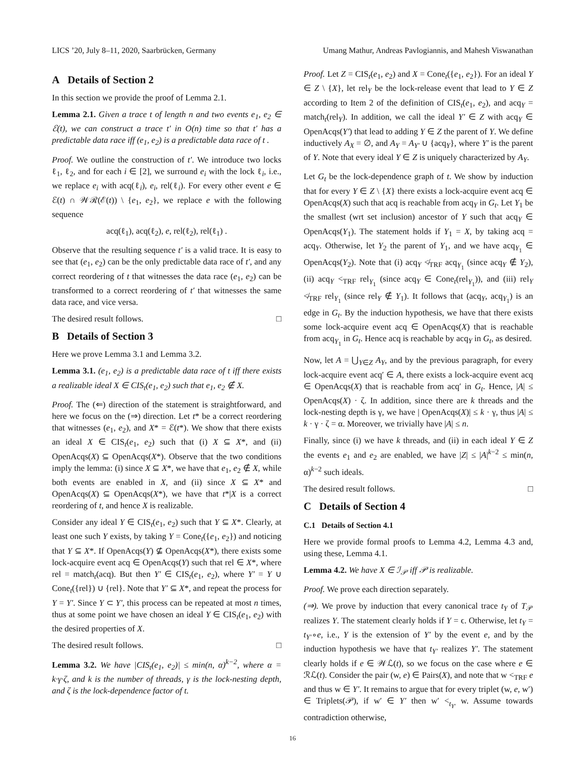LICS ’20, July 8–11, 2020, Saarbrücken, Germany Umang Mathur, Andreas Pavlogiannis, and Mahesh Viswanathan
A Details of Section 2
In this section we provide the proof of Lemma 2.1.
Lemma 2.1. Given a trace t of length n and two events e<sub>1</sub>, e<sub>2</sub> ∈ ℰ(t), we can construct a trace t′ in O(n) time so that t′ has a predictable data race iff (e<sub>1</sub>, e<sub>2</sub>) is a predictable data race of t .
Proof. We outline the construction of t′. We introduce two locks ℓ<sub>1</sub>, ℓ<sub>2</sub>, and for each i ∈ [2], we surround e<sub>i</sub> with the lock ℓ<sub>i</sub>, i.e., we replace e<sub>i</sub> with acq(ℓ<sub>i</sub>), e<sub>i</sub>, rel(ℓ<sub>i</sub>). For every other event e ∈ ℰ(t) ∩ 𝒲ℛ(ℰ(t)) \ {e<sub>1</sub>, e<sub>2</sub>}, we replace e with the following sequence
acq(ℓ<sub>1</sub>), acq(ℓ<sub>2</sub>), e, rel(ℓ<sub>2</sub>), rel(ℓ<sub>1</sub>) .
Observe that the resulting sequence t′ is a valid trace. It is easy to see that (e<sub>1</sub>, e<sub>2</sub>) can be the only predictable data race of t′, and any correct reordering of t that witnesses the data race (e<sub>1</sub>, e<sub>2</sub>) can be transformed to a correct reordering of t′ that witnesses the same data race, and vice versa.
The desired result follows. □
B Details of Section 3
Here we prove Lemma 3.1 and Lemma 3.2.
Lemma 3.1. (e<sub>1</sub>, e<sub>2</sub>) is a predictable data race of t iff there exists a realizable ideal X ∈ CIS<sub>t</sub>(e<sub>1</sub>, e<sub>2</sub>) such that e<sub>1</sub>, e<sub>2</sub> ∉ X.
Proof. The (⇐) direction of the statement is straightforward, and here we focus on the (⇒) direction. Let t* be a correct reordering that witnesses (e<sub>1</sub>, e<sub>2</sub>), and X* = ℰ(t*). We show that there exists an ideal X ∈ CIS<sub>t</sub>(e<sub>1</sub>, e<sub>2</sub>) such that (i) X ⊆ X*, and (ii) OpenAcqs(X) ⊆ OpenAcqs(X*). Observe that the two conditions imply the lemma: (i) since X ⊆ X*, we have that e<sub>1</sub>, e<sub>2</sub> ∉ X, while both events are enabled in X, and (ii) since X ⊆ X* and OpenAcqs(X) ⊆ OpenAcqs(X*), we have that t*|X is a correct reordering of t, and hence X is realizable.
Consider any ideal Y ∈ CIS<sub>t</sub>(e<sub>1</sub>, e<sub>2</sub>) such that Y ⊆ X*. Clearly, at least one such Y exists, by taking Y = Cone<sub>t</sub>({e<sub>1</sub>, e<sub>2</sub>}) and noticing that Y ⊆ X*. If OpenAcqs(Y) ⊈ OpenAcqs(X*), there exists some lock-acquire event acq ∈ OpenAcqs(Y) such that rel ∈ X*, where rel = match<sub>t</sub>(acq). But then Y′ ∈ CIS<sub>t</sub>(e<sub>1</sub>, e<sub>2</sub>), where Y′ = Y ∪ Cone<sub>t</sub>({rel}) ∪ {rel}. Note that Y′ ⊆ X*, and repeat the process for Y = Y′. Since Y ⊂ Y′, this process can be repeated at most n times, thus at some point we have chosen an ideal Y ∈ CIS<sub>t</sub>(e<sub>1</sub>, e<sub>2</sub>) with the desired properties of X.
The desired result follows. □
Lemma 3.2. We have |CIS<sub>t</sub>(e<sub>1</sub>, e<sub>2</sub>)| ≤ min(n, α)<sup>k−2</sup>, where α = k·γ·ζ, and k is the number of threads, γ is the lock-nesting depth, and ζ is the lock-dependence factor of t.
Proof. Let Z = CIS<sub>t</sub>(e<sub>1</sub>, e<sub>2</sub>) and X = Cone<sub>t</sub>({e<sub>1</sub>, e<sub>2</sub>}). For an ideal Y ∈ Z \ {X}, let rel<sub>Y</sub> be the lock-release event that lead to Y ∈ Z according to Item 2 of the definition of CIS<sub>t</sub>(e<sub>1</sub>, e<sub>2</sub>), and acq<sub>Y</sub> = match<sub>t</sub>(rel<sub>Y</sub>). In addition, we call the ideal Y′ ∈ Z with acq<sub>Y</sub> ∈ OpenAcqs(Y′) that lead to adding Y ∈ Z the parent of Y. We define inductively A<sub>X</sub> = ∅, and A<sub>Y</sub> = A<sub>Y′</sub> ∪ {acq<sub>Y</sub>}, where Y′ is the parent of Y. Note that every ideal Y ∈ Z is uniquely characterized by A<sub>Y</sub>.
Let G<sub>t</sub> be the lock-dependence graph of t. We show by induction that for every Y ∈ Z \ {X} there exists a lock-acquire event acq ∈ OpenAcqs(X) such that acq is reachable from acq<sub>Y</sub> in G<sub>t</sub>. Let Y<sub>1</sub> be the smallest (wrt set inclusion) ancestor of Y such that acq<sub>Y</sub> ∈ OpenAcqs(Y<sub>1</sub>). The statement holds if Y<sub>1</sub> = X, by taking acq = acq<sub>Y</sub>. Otherwise, let Y<sub>2</sub> the parent of Y<sub>1</sub>, and we have acq<sub>Y<sub>1</sub></sub> ∈ OpenAcqs(Y<sub>2</sub>). Note that (i) acq<sub>Y</sub> ≮<sub>TRF</sub> acq<sub>Y<sub>1</sub></sub> (since acq<sub>Y</sub> ∉ Y<sub>2</sub>), (ii) acq<sub>Y</sub> <<sub>TRF</sub> rel<sub>Y<sub>1</sub></sub> (since acq<sub>Y</sub> ∈ Cone<sub>t</sub>(rel<sub>Y<sub>1</sub></sub>)), and (iii) rel<sub>Y</sub> ≮<sub>TRF</sub> rel<sub>Y<sub>1</sub></sub> (since rel<sub>Y</sub> ∉ Y<sub>1</sub>). It follows that (acq<sub>Y</sub>, acq<sub>Y<sub>1</sub></sub>) is an edge in G<sub>t</sub>. By the induction hypothesis, we have that there exists some lock-acquire event acq ∈ OpenAcqs(X) that is reachable from acq<sub>Y<sub>1</sub></sub> in G<sub>t</sub>. Hence acq is reachable by acq<sub>Y</sub> in G<sub>t</sub>, as desired.
Now, let A = ⋃<sub>Y∈Z</sub> A<sub>Y</sub>, and by the previous paragraph, for every lock-acquire event acq′ ∈ A, there exists a lock-acquire event acq ∈ OpenAcqs(X) that is reachable from acq′ in G<sub>t</sub>. Hence, |A| ≤ OpenAcqs(X) · ζ. In addition, since there are k threads and the lock-nesting depth is γ, we have | OpenAcqs(X)| ≤ k · γ, thus |A| ≤ k · γ · ζ = α. Moreover, we trivially have |A| ≤ n.
Finally, since (i) we have k threads, and (ii) in each ideal Y ∈ Z the events e<sub>1</sub> and e<sub>2</sub> are enabled, we have |Z| ≤ |A|<sup>k−2</sup> ≤ min(n, α)<sup>k−2</sup> such ideals.
The desired result follows. □
C Details of Section 4
C.1 Details of Section 4.1
Here we provide formal proofs to Lemma 4.2, Lemma 4.3 and, using these, Lemma 4.1.
Lemma 4.2. We have X ∈ ℐ<sub>𝒫</sub> iff 𝒫 is realizable.
Proof. We prove each direction separately.
(⇒). We prove by induction that every canonical trace t<sub>Y</sub> of T<sub>𝒫</sub> realizes Y. The statement clearly holds if Y = ϵ. Otherwise, let t<sub>Y</sub> = t<sub>Y′</sub>∘e, i.e., Y is the extension of Y′ by the event e, and by the induction hypothesis we have that t<sub>Y′</sub> realizes Y′. The statement clearly holds if e ∈ 𝒲ℒ(t), so we focus on the case where e ∈ ℛℒ(t). Consider the pair (w, e) ∈ Pairs(X), and note that w <<sub>TRF</sub> e and thus w ∈ Y′. It remains to argue that for every triplet (w, e, w′) ∈ Triplets(𝒫), if w′ ∈ Y′ then w′ <<sub>t<sub>Y′</sub></sub> w. Assume towards contradiction otherwise,
16